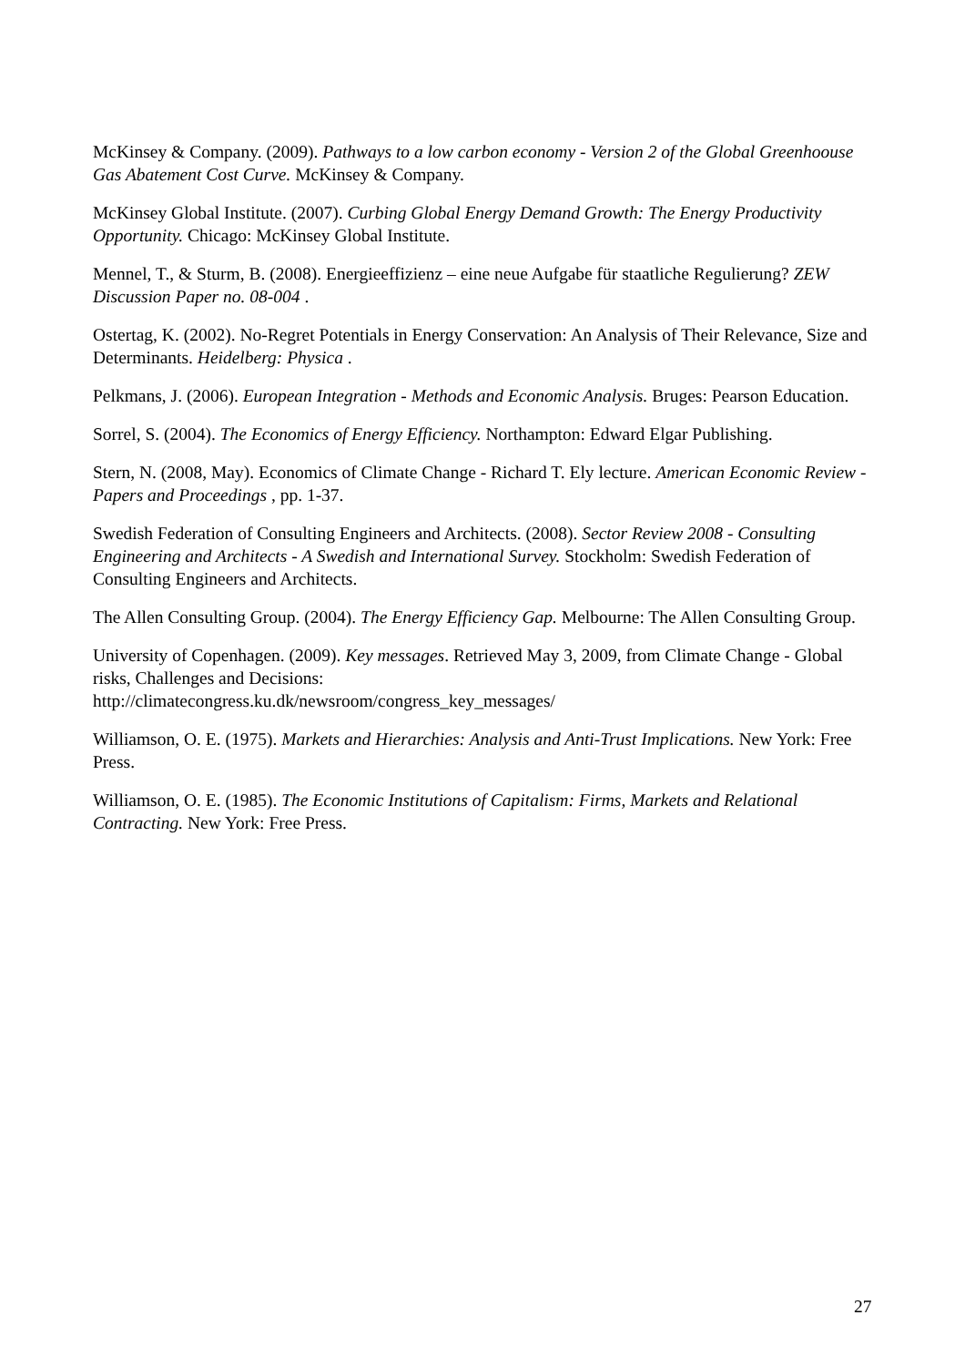McKinsey & Company. (2009). Pathways to a low carbon economy - Version 2 of the Global Greenhoouse Gas Abatement Cost Curve. McKinsey & Company.
McKinsey Global Institute. (2007). Curbing Global Energy Demand Growth: The Energy Productivity Opportunity. Chicago: McKinsey Global Institute.
Mennel, T., & Sturm, B. (2008). Energieeffizienz – eine neue Aufgabe für staatliche Regulierung? ZEW Discussion Paper no. 08-004 .
Ostertag, K. (2002). No-Regret Potentials in Energy Conservation: An Analysis of Their Relevance, Size and Determinants. Heidelberg: Physica .
Pelkmans, J. (2006). European Integration - Methods and Economic Analysis. Bruges: Pearson Education.
Sorrel, S. (2004). The Economics of Energy Efficiency. Northampton: Edward Elgar Publishing.
Stern, N. (2008, May). Economics of Climate Change - Richard T. Ely lecture. American Economic Review - Papers and Proceedings , pp. 1-37.
Swedish Federation of Consulting Engineers and Architects. (2008). Sector Review 2008 - Consulting Engineering and Architects - A Swedish and International Survey. Stockholm: Swedish Federation of Consulting Engineers and Architects.
The Allen Consulting Group. (2004). The Energy Efficiency Gap. Melbourne: The Allen Consulting Group.
University of Copenhagen. (2009). Key messages. Retrieved May 3, 2009, from Climate Change - Global risks, Challenges and Decisions:
http://climatecongress.ku.dk/newsroom/congress_key_messages/
Williamson, O. E. (1975). Markets and Hierarchies: Analysis and Anti-Trust Implications. New York: Free Press.
Williamson, O. E. (1985). The Economic Institutions of Capitalism: Firms, Markets and Relational Contracting. New York: Free Press.
27